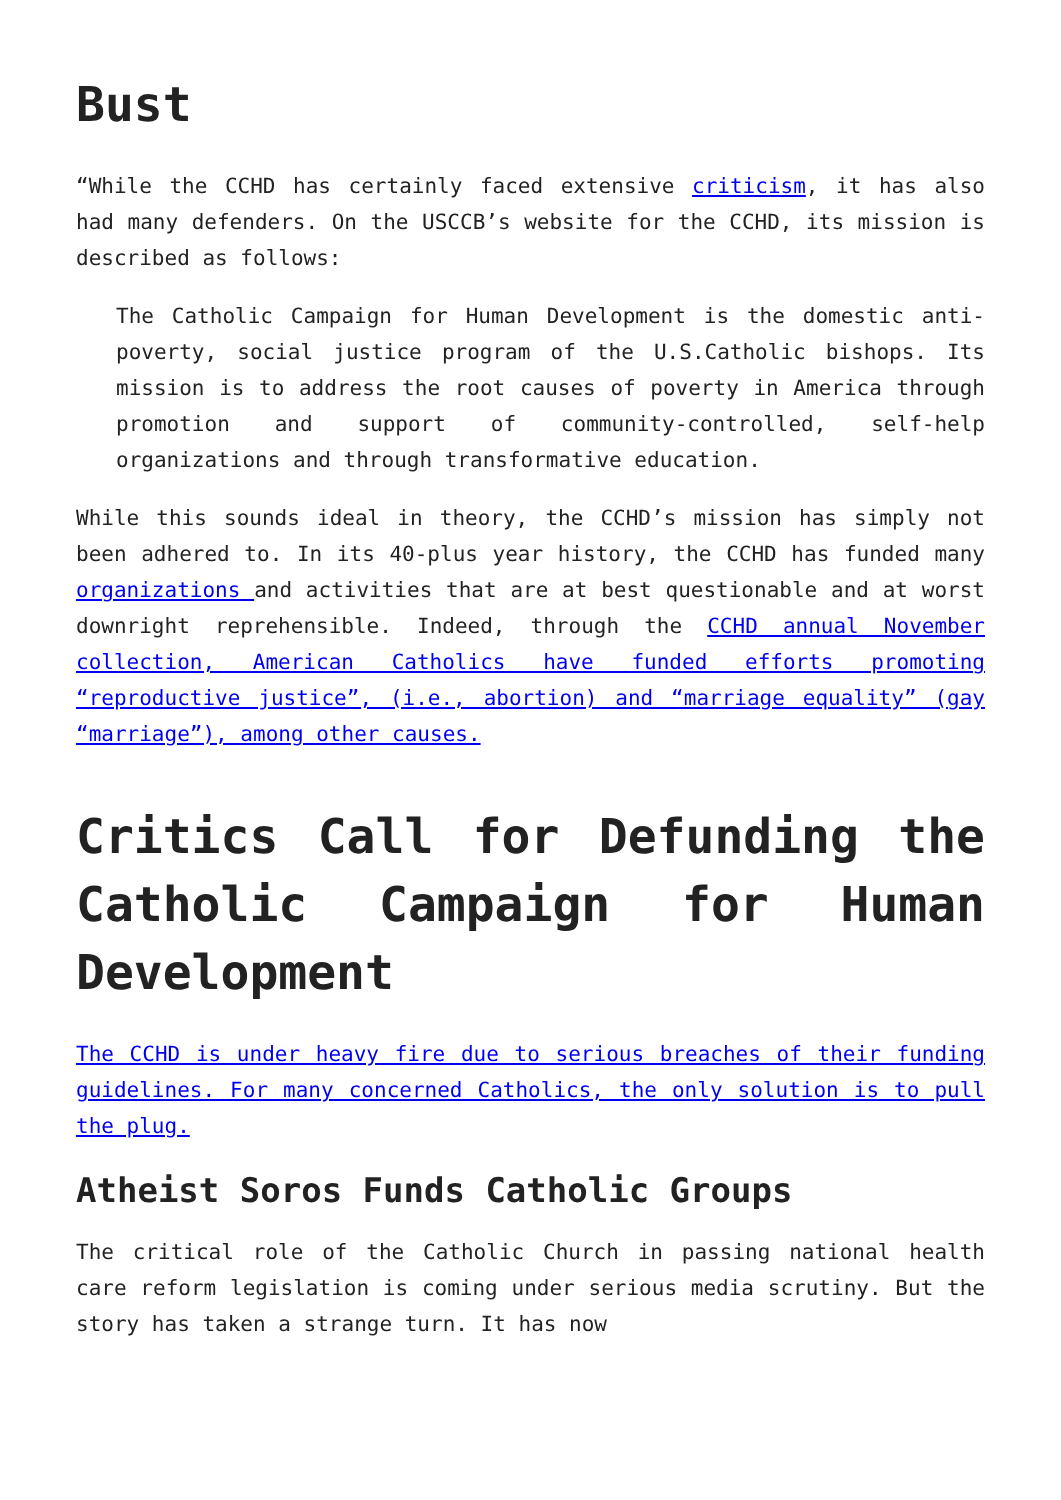Bust
“While the CCHD has certainly faced extensive criticism, it has also had many defenders. On the USCCB’s website for the CCHD, its mission is described as follows:
The Catholic Campaign for Human Development is the domestic anti-poverty, social justice program of the U.S.Catholic bishops. Its mission is to address the root causes of poverty in America through promotion and support of community-controlled, self-help organizations and through transformative education.
While this sounds ideal in theory, the CCHD’s mission has simply not been adhered to. In its 40-plus year history, the CCHD has funded many organizations and activities that are at best questionable and at worst downright reprehensible. Indeed, through the CCHD annual November collection, American Catholics have funded efforts promoting “reproductive justice”, (i.e., abortion) and “marriage equality” (gay “marriage”), among other causes.
Critics Call for Defunding the Catholic Campaign for Human Development
The CCHD is under heavy fire due to serious breaches of their funding guidelines. For many concerned Catholics, the only solution is to pull the plug.
Atheist Soros Funds Catholic Groups
The critical role of the Catholic Church in passing national health care reform legislation is coming under serious media scrutiny. But the story has taken a strange turn. It has now